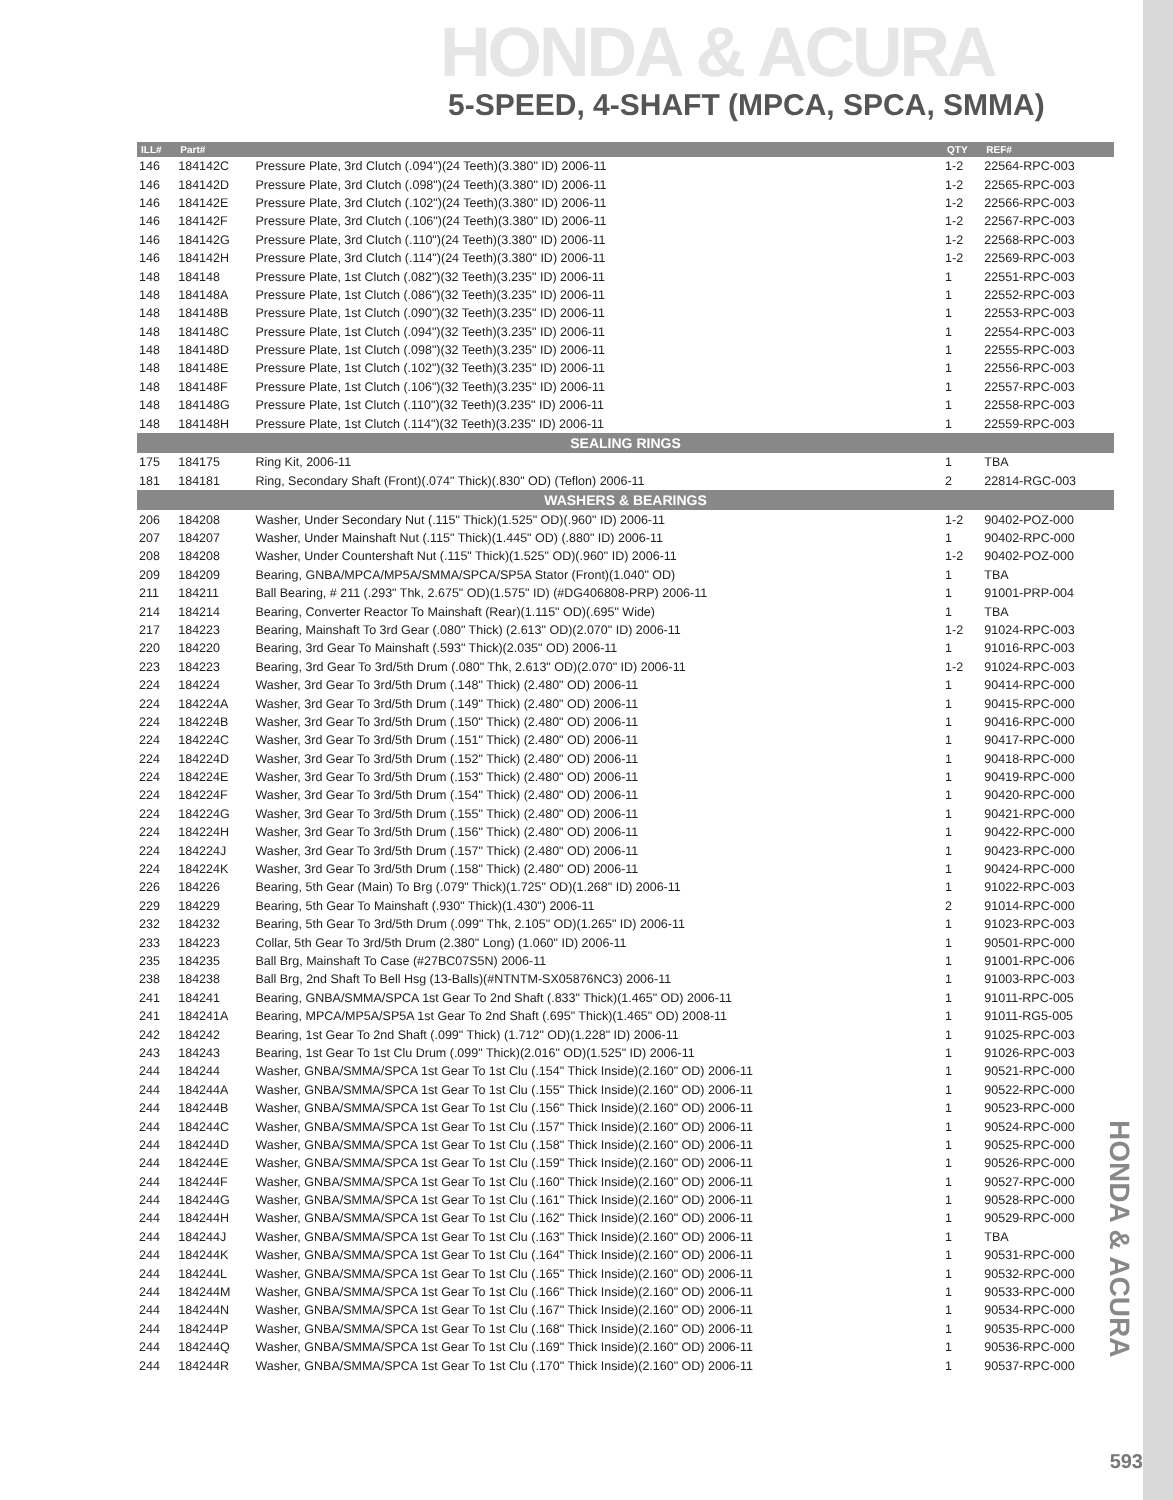HONDA & ACURA
5-SPEED, 4-SHAFT (MPCA, SPCA, SMMA)
| ILL# | Part# | | QTY | REF# |
| --- | --- | --- | --- | --- |
| 146 | 184142C | Pressure Plate, 3rd Clutch (.094")(24 Teeth)(3.380" ID) 2006-11 | 1-2 | 22564-RPC-003 |
| 146 | 184142D | Pressure Plate, 3rd Clutch (.098")(24 Teeth)(3.380" ID) 2006-11 | 1-2 | 22565-RPC-003 |
| 146 | 184142E | Pressure Plate, 3rd Clutch (.102")(24 Teeth)(3.380" ID) 2006-11 | 1-2 | 22566-RPC-003 |
| 146 | 184142F | Pressure Plate, 3rd Clutch (.106")(24 Teeth)(3.380" ID) 2006-11 | 1-2 | 22567-RPC-003 |
| 146 | 184142G | Pressure Plate, 3rd Clutch (.110")(24 Teeth)(3.380" ID) 2006-11 | 1-2 | 22568-RPC-003 |
| 146 | 184142H | Pressure Plate, 3rd Clutch (.114")(24 Teeth)(3.380" ID) 2006-11 | 1-2 | 22569-RPC-003 |
| 148 | 184148 | Pressure Plate, 1st Clutch (.082")(32 Teeth)(3.235" ID) 2006-11 | 1 | 22551-RPC-003 |
| 148 | 184148A | Pressure Plate, 1st Clutch (.086")(32 Teeth)(3.235" ID) 2006-11 | 1 | 22552-RPC-003 |
| 148 | 184148B | Pressure Plate, 1st Clutch (.090")(32 Teeth)(3.235" ID) 2006-11 | 1 | 22553-RPC-003 |
| 148 | 184148C | Pressure Plate, 1st Clutch (.094")(32 Teeth)(3.235" ID) 2006-11 | 1 | 22554-RPC-003 |
| 148 | 184148D | Pressure Plate, 1st Clutch (.098")(32 Teeth)(3.235" ID) 2006-11 | 1 | 22555-RPC-003 |
| 148 | 184148E | Pressure Plate, 1st Clutch (.102")(32 Teeth)(3.235" ID) 2006-11 | 1 | 22556-RPC-003 |
| 148 | 184148F | Pressure Plate, 1st Clutch (.106")(32 Teeth)(3.235" ID) 2006-11 | 1 | 22557-RPC-003 |
| 148 | 184148G | Pressure Plate, 1st Clutch (.110")(32 Teeth)(3.235" ID) 2006-11 | 1 | 22558-RPC-003 |
| 148 | 184148H | Pressure Plate, 1st Clutch (.114")(32 Teeth)(3.235" ID) 2006-11 | 1 | 22559-RPC-003 |
| SEALING RINGS | | | | |
| 175 | 184175 | Ring Kit, 2006-11 | 1 | TBA |
| 181 | 184181 | Ring, Secondary Shaft (Front)(.074" Thick)(.830" OD) (Teflon) 2006-11 | 2 | 22814-RGC-003 |
| WASHERS & BEARINGS | | | | |
| 206 | 184208 | Washer, Under Secondary Nut (.115" Thick)(1.525" OD)(.960" ID) 2006-11 | 1-2 | 90402-POZ-000 |
| 207 | 184207 | Washer, Under Mainshaft Nut (.115" Thick)(1.445" OD) (.880" ID) 2006-11 | 1 | 90402-RPC-000 |
| 208 | 184208 | Washer, Under Countershaft Nut (.115" Thick)(1.525" OD)(.960" ID) 2006-11 | 1-2 | 90402-POZ-000 |
| 209 | 184209 | Bearing, GNBA/MPCA/MP5A/SMMA/SPCA/SP5A Stator (Front)(1.040" OD) | 1 | TBA |
| 211 | 184211 | Ball Bearing, # 211 (.293" Thk, 2.675" OD)(1.575" ID) (#DG406808-PRP) 2006-11 | 1 | 91001-PRP-004 |
| 214 | 184214 | Bearing, Converter Reactor To Mainshaft (Rear)(1.115" OD)(.695" Wide) | 1 | TBA |
| 217 | 184223 | Bearing, Mainshaft To 3rd Gear (.080" Thick) (2.613" OD)(2.070" ID) 2006-11 | 1-2 | 91024-RPC-003 |
| 220 | 184220 | Bearing, 3rd Gear To Mainshaft (.593" Thick)(2.035" OD) 2006-11 | 1 | 91016-RPC-003 |
| 223 | 184223 | Bearing, 3rd Gear To 3rd/5th Drum (.080" Thk, 2.613" OD)(2.070" ID) 2006-11 | 1-2 | 91024-RPC-003 |
| 224 | 184224 | Washer, 3rd Gear To 3rd/5th Drum (.148" Thick) (2.480" OD) 2006-11 | 1 | 90414-RPC-000 |
| 224 | 184224A | Washer, 3rd Gear To 3rd/5th Drum (.149" Thick) (2.480" OD) 2006-11 | 1 | 90415-RPC-000 |
| 224 | 184224B | Washer, 3rd Gear To 3rd/5th Drum (.150" Thick) (2.480" OD) 2006-11 | 1 | 90416-RPC-000 |
| 224 | 184224C | Washer, 3rd Gear To 3rd/5th Drum (.151" Thick) (2.480" OD) 2006-11 | 1 | 90417-RPC-000 |
| 224 | 184224D | Washer, 3rd Gear To 3rd/5th Drum (.152" Thick) (2.480" OD) 2006-11 | 1 | 90418-RPC-000 |
| 224 | 184224E | Washer, 3rd Gear To 3rd/5th Drum (.153" Thick) (2.480" OD) 2006-11 | 1 | 90419-RPC-000 |
| 224 | 184224F | Washer, 3rd Gear To 3rd/5th Drum (.154" Thick) (2.480" OD) 2006-11 | 1 | 90420-RPC-000 |
| 224 | 184224G | Washer, 3rd Gear To 3rd/5th Drum (.155" Thick) (2.480" OD) 2006-11 | 1 | 90421-RPC-000 |
| 224 | 184224H | Washer, 3rd Gear To 3rd/5th Drum (.156" Thick) (2.480" OD) 2006-11 | 1 | 90422-RPC-000 |
| 224 | 184224J | Washer, 3rd Gear To 3rd/5th Drum (.157" Thick) (2.480" OD) 2006-11 | 1 | 90423-RPC-000 |
| 224 | 184224K | Washer, 3rd Gear To 3rd/5th Drum (.158" Thick) (2.480" OD) 2006-11 | 1 | 90424-RPC-000 |
| 226 | 184226 | Bearing, 5th Gear (Main) To Brg (.079" Thick)(1.725" OD)(1.268" ID) 2006-11 | 1 | 91022-RPC-003 |
| 229 | 184229 | Bearing, 5th Gear To Mainshaft (.930" Thick)(1.430") 2006-11 | 2 | 91014-RPC-000 |
| 232 | 184232 | Bearing, 5th Gear To 3rd/5th Drum (.099" Thk, 2.105" OD)(1.265" ID) 2006-11 | 1 | 91023-RPC-003 |
| 233 | 184223 | Collar, 5th Gear To 3rd/5th Drum (2.380" Long) (1.060" ID) 2006-11 | 1 | 90501-RPC-000 |
| 235 | 184235 | Ball Brg, Mainshaft To Case (#27BC07S5N) 2006-11 | 1 | 91001-RPC-006 |
| 238 | 184238 | Ball Brg, 2nd Shaft To Bell Hsg (13-Balls)(#NTNTM-SX05876NC3) 2006-11 | 1 | 91003-RPC-003 |
| 241 | 184241 | Bearing, GNBA/SMMA/SPCA 1st Gear To 2nd Shaft (.833" Thick)(1.465" OD) 2006-11 | 1 | 91011-RPC-005 |
| 241 | 184241A | Bearing, MPCA/MP5A/SP5A 1st Gear To 2nd Shaft (.695" Thick)(1.465" OD) 2008-11 | 1 | 91011-RG5-005 |
| 242 | 184242 | Bearing, 1st Gear To 2nd Shaft (.099" Thick) (1.712" OD)(1.228" ID) 2006-11 | 1 | 91025-RPC-003 |
| 243 | 184243 | Bearing, 1st Gear To 1st Clu Drum (.099" Thick)(2.016" OD)(1.525" ID) 2006-11 | 1 | 91026-RPC-003 |
| 244 | 184244 | Washer, GNBA/SMMA/SPCA 1st Gear To 1st Clu (.154" Thick Inside)(2.160" OD) 2006-11 | 1 | 90521-RPC-000 |
| 244 | 184244A | Washer, GNBA/SMMA/SPCA 1st Gear To 1st Clu (.155" Thick Inside)(2.160" OD) 2006-11 | 1 | 90522-RPC-000 |
| 244 | 184244B | Washer, GNBA/SMMA/SPCA 1st Gear To 1st Clu (.156" Thick Inside)(2.160" OD) 2006-11 | 1 | 90523-RPC-000 |
| 244 | 184244C | Washer, GNBA/SMMA/SPCA 1st Gear To 1st Clu (.157" Thick Inside)(2.160" OD) 2006-11 | 1 | 90524-RPC-000 |
| 244 | 184244D | Washer, GNBA/SMMA/SPCA 1st Gear To 1st Clu (.158" Thick Inside)(2.160" OD) 2006-11 | 1 | 90525-RPC-000 |
| 244 | 184244E | Washer, GNBA/SMMA/SPCA 1st Gear To 1st Clu (.159" Thick Inside)(2.160" OD) 2006-11 | 1 | 90526-RPC-000 |
| 244 | 184244F | Washer, GNBA/SMMA/SPCA 1st Gear To 1st Clu (.160" Thick Inside)(2.160" OD) 2006-11 | 1 | 90527-RPC-000 |
| 244 | 184244G | Washer, GNBA/SMMA/SPCA 1st Gear To 1st Clu (.161" Thick Inside)(2.160" OD) 2006-11 | 1 | 90528-RPC-000 |
| 244 | 184244H | Washer, GNBA/SMMA/SPCA 1st Gear To 1st Clu (.162" Thick Inside)(2.160" OD) 2006-11 | 1 | 90529-RPC-000 |
| 244 | 184244J | Washer, GNBA/SMMA/SPCA 1st Gear To 1st Clu (.163" Thick Inside)(2.160" OD) 2006-11 | 1 | TBA |
| 244 | 184244K | Washer, GNBA/SMMA/SPCA 1st Gear To 1st Clu (.164" Thick Inside)(2.160" OD) 2006-11 | 1 | 90531-RPC-000 |
| 244 | 184244L | Washer, GNBA/SMMA/SPCA 1st Gear To 1st Clu (.165" Thick Inside)(2.160" OD) 2006-11 | 1 | 90532-RPC-000 |
| 244 | 184244M | Washer, GNBA/SMMA/SPCA 1st Gear To 1st Clu (.166" Thick Inside)(2.160" OD) 2006-11 | 1 | 90533-RPC-000 |
| 244 | 184244N | Washer, GNBA/SMMA/SPCA 1st Gear To 1st Clu (.167" Thick Inside)(2.160" OD) 2006-11 | 1 | 90534-RPC-000 |
| 244 | 184244P | Washer, GNBA/SMMA/SPCA 1st Gear To 1st Clu (.168" Thick Inside)(2.160" OD) 2006-11 | 1 | 90535-RPC-000 |
| 244 | 184244Q | Washer, GNBA/SMMA/SPCA 1st Gear To 1st Clu (.169" Thick Inside)(2.160" OD) 2006-11 | 1 | 90536-RPC-000 |
| 244 | 184244R | Washer, GNBA/SMMA/SPCA 1st Gear To 1st Clu (.170" Thick Inside)(2.160" OD) 2006-11 | 1 | 90537-RPC-000 |
HONDA & ACURA
593